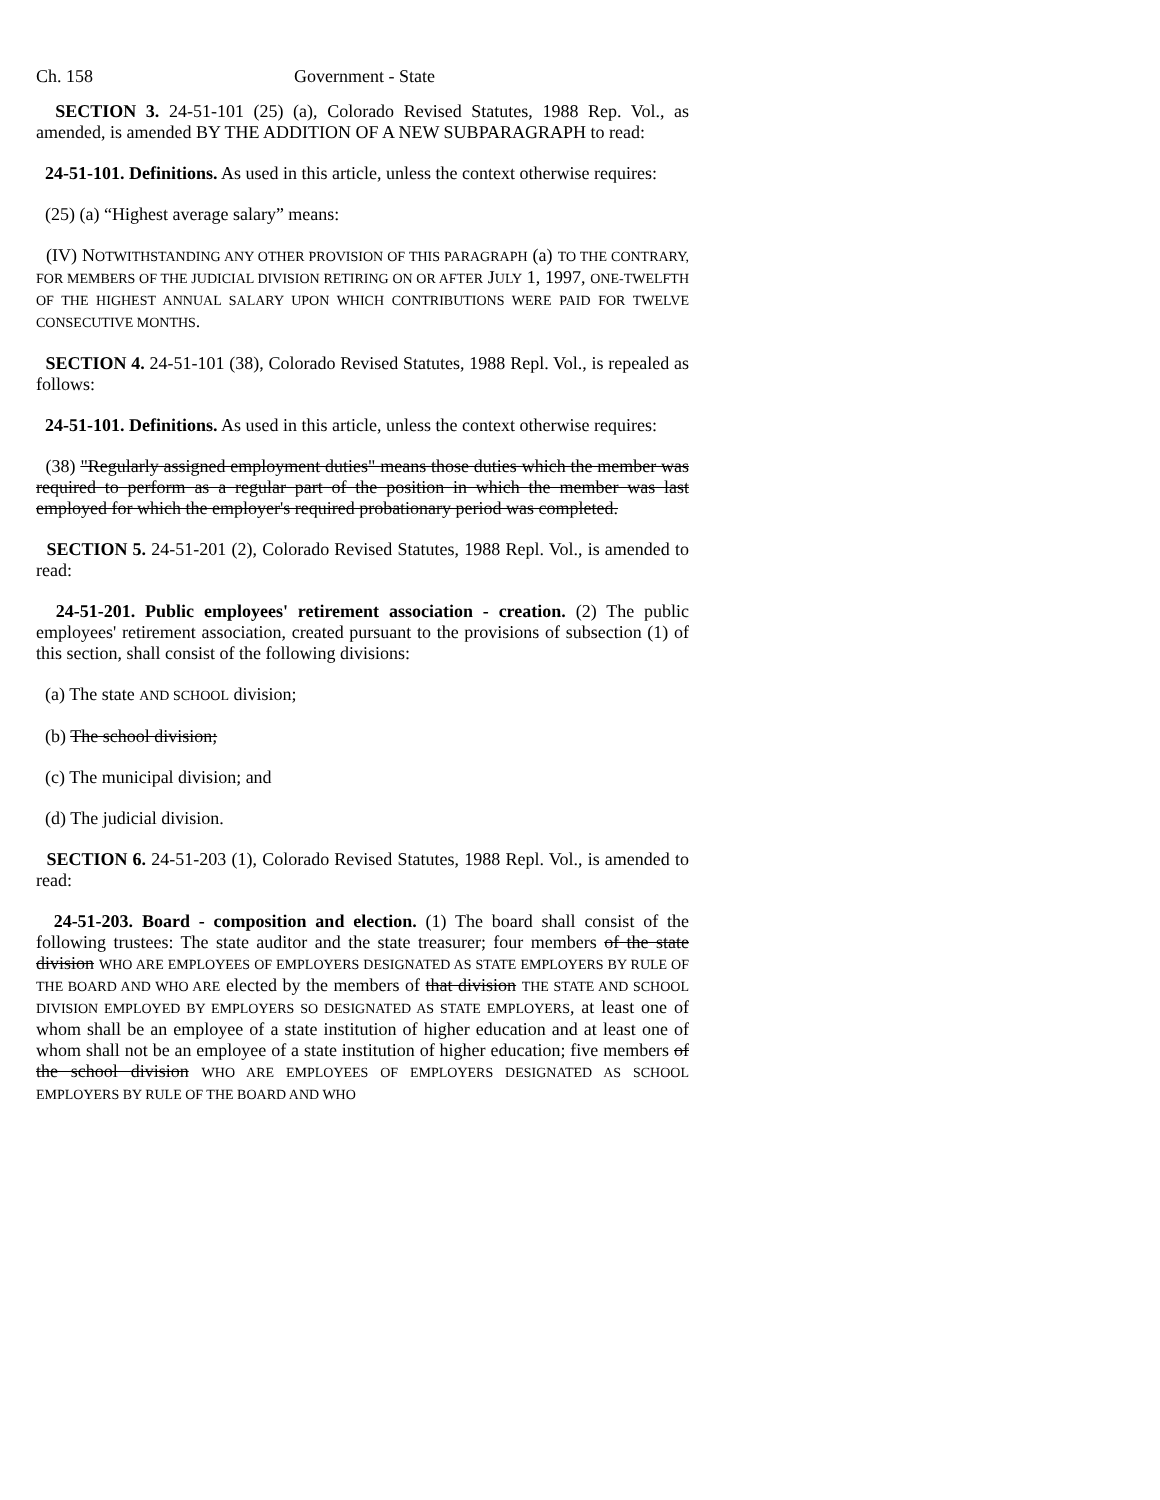Ch. 158 Government - State
SECTION 3. 24-51-101 (25) (a), Colorado Revised Statutes, 1988 Rep. Vol., as amended, is amended BY THE ADDITION OF A NEW SUBPARAGRAPH to read:
24-51-101. Definitions. As used in this article, unless the context otherwise requires:
(25) (a) “Highest average salary” means:
(IV) NOTWITHSTANDING ANY OTHER PROVISION OF THIS PARAGRAPH (a) TO THE CONTRARY, FOR MEMBERS OF THE JUDICIAL DIVISION RETIRING ON OR AFTER JULY 1, 1997, ONE-TWELFTH OF THE HIGHEST ANNUAL SALARY UPON WHICH CONTRIBUTIONS WERE PAID FOR TWELVE CONSECUTIVE MONTHS.
SECTION 4. 24-51-101 (38), Colorado Revised Statutes, 1988 Repl. Vol., is repealed as follows:
24-51-101. Definitions. As used in this article, unless the context otherwise requires:
(38) "Regularly assigned employment duties" means those duties which the member was required to perform as a regular part of the position in which the member was last employed for which the employer's required probationary period was completed.
SECTION 5. 24-51-201 (2), Colorado Revised Statutes, 1988 Repl. Vol., is amended to read:
24-51-201. Public employees' retirement association - creation. (2) The public employees' retirement association, created pursuant to the provisions of subsection (1) of this section, shall consist of the following divisions:
(a) The state AND SCHOOL division;
(b) The school division;
(c) The municipal division; and
(d) The judicial division.
SECTION 6. 24-51-203 (1), Colorado Revised Statutes, 1988 Repl. Vol., is amended to read:
24-51-203. Board - composition and election. (1) The board shall consist of the following trustees: The state auditor and the state treasurer; four members of the state division WHO ARE EMPLOYEES OF EMPLOYERS DESIGNATED AS STATE EMPLOYERS BY RULE OF THE BOARD AND WHO ARE elected by the members of that division THE STATE AND SCHOOL DIVISION EMPLOYED BY EMPLOYERS SO DESIGNATED AS STATE EMPLOYERS, at least one of whom shall be an employee of a state institution of higher education and at least one of whom shall not be an employee of a state institution of higher education; five members of the school division WHO ARE EMPLOYEES OF EMPLOYERS DESIGNATED AS SCHOOL EMPLOYERS BY RULE OF THE BOARD AND WHO